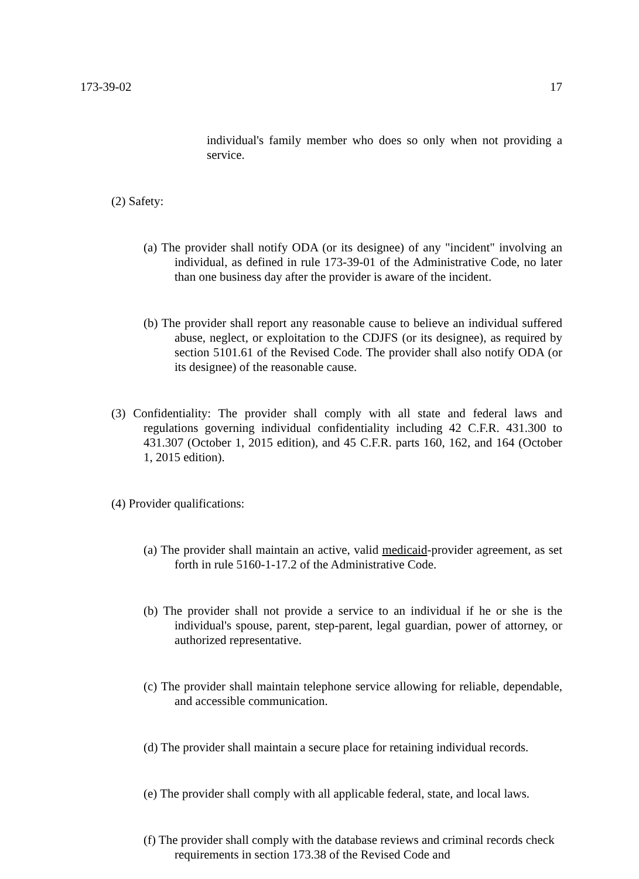173-39-02 17
individual's family member who does so only when not providing a service.
(2) Safety:
(a) The provider shall notify ODA (or its designee) of any "incident" involving an individual, as defined in rule 173-39-01 of the Administrative Code, no later than one business day after the provider is aware of the incident.
(b) The provider shall report any reasonable cause to believe an individual suffered abuse, neglect, or exploitation to the CDJFS (or its designee), as required by section 5101.61 of the Revised Code. The provider shall also notify ODA (or its designee) of the reasonable cause.
(3) Confidentiality: The provider shall comply with all state and federal laws and regulations governing individual confidentiality including 42 C.F.R. 431.300 to 431.307 (October 1, 2015 edition), and 45 C.F.R. parts 160, 162, and 164 (October 1, 2015 edition).
(4) Provider qualifications:
(a) The provider shall maintain an active, valid medicaid-provider agreement, as set forth in rule 5160-1-17.2 of the Administrative Code.
(b) The provider shall not provide a service to an individual if he or she is the individual's spouse, parent, step-parent, legal guardian, power of attorney, or authorized representative.
(c) The provider shall maintain telephone service allowing for reliable, dependable, and accessible communication.
(d) The provider shall maintain a secure place for retaining individual records.
(e) The provider shall comply with all applicable federal, state, and local laws.
(f) The provider shall comply with the database reviews and criminal records check requirements in section 173.38 of the Revised Code and